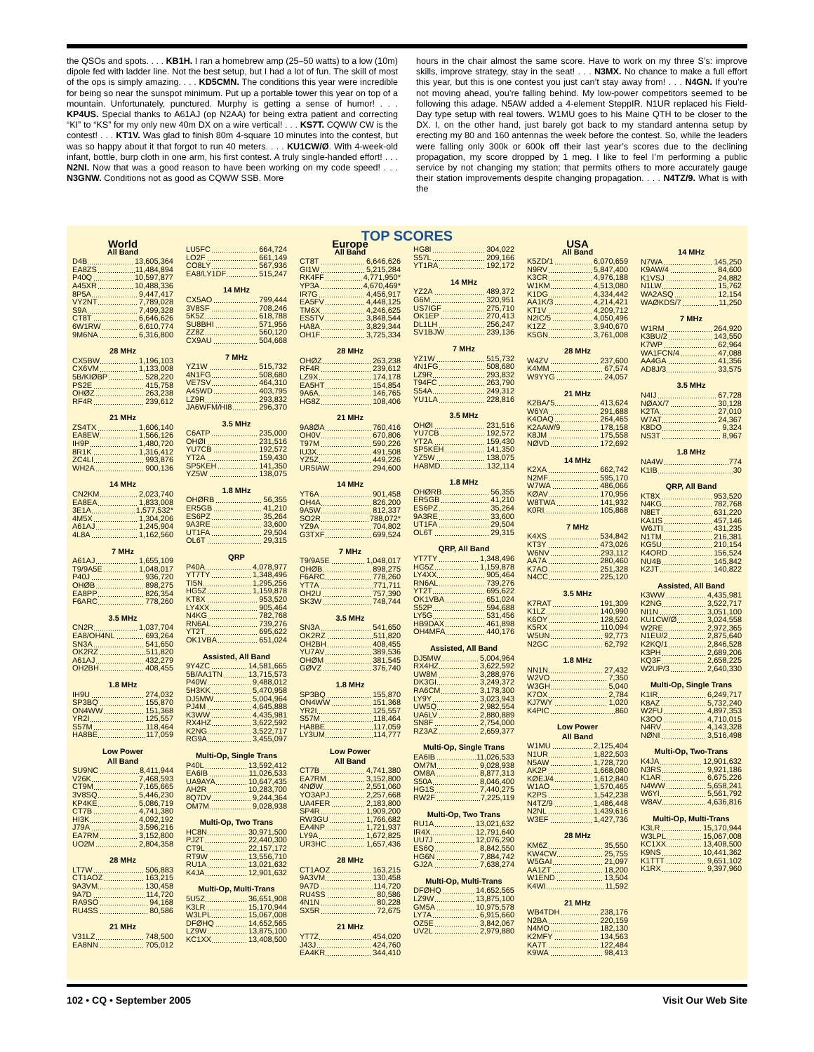the QSOs and spots. . . . KB1H. I ran a homebrew amp (25–50 watts) to a low (10m) dipole fed with ladder line. Not the best setup, but I had a lot of fun. The skill of most of the ops is simply amazing. . . . KD5CMN. The conditions this year were incredible for being so near the sunspot minimum. Put up a portable tower this year on top of a mountain. Unfortunately, punctured. Murphy is getting a sense of humor! . . . KP4US. Special thanks to A61AJ (op N2AA) for being extra patient and correcting “KI” to “KS” for my only new 40m DX on a wire vertical! . . . KS7T. CQWW CW is the contest! . . . KT1V. Was glad to finish 80m 4-square 10 minutes into the contest, but was so happy about it that forgot to run 40 meters. . . . KU1CW/Ø. With 4-week-old infant, bottle, burp cloth in one arm, his first contest. A truly single-handed effort! . . . N2NI. Now that was a good reason to have been working on my code speed! . . . N3GNW. Conditions not as good as CQWW SSB. More
hours in the chair almost the same score. Have to work on my three S’s: improve skills, improve strategy, stay in the seat! . . . N3MX. No chance to make a full effort this year, but this is one contest you just can’t stay away from! . . . N4GN. If you’re not moving ahead, you’re falling behind. My low-power competitors seemed to be following this adage. N5AW added a 4-element SteppIR. N1UR replaced his Field-Day type setup with real towers. W1MU goes to his Maine QTH to be closer to the DX. I, on the other hand, just barely got back to my standard antenna setup by erecting my 80 and 160 antennas the week before the contest. So, while the leaders were falling only 300k or 600k off their last year’s scores due to the declining propagation, my score dropped by 1 meg. I like to feel I’m performing a public service by not changing my station; that permits others to more accurately gauge their station improvements despite changing propagation. . . . N4TZ/9. What is with the
TOP SCORES
World
All Band
D4B 13,605,364
EA8ZS 11,484,894
P40Q 10,597,877
A45XR 10,488,336
8P5A 9,447,417
VY2NT 7,789,028
S9A 7,499,328
CT8T 6,646,626
6W1RW 6,610,774
9M6NA 6,316,800
28 MHz
CX5BW 1,196,103
CX6VM 1,133,008
5B/KIØBP 528,220
PS2E 415,758
OHØZ 263,238
RF4R 239,612
21 MHz
ZS4TX 1,606,140
EA8EW 1,566,126
IH9P 1,480,720
8R1K 1,316,412
ZC4LI 993,876
WH2A 900,136
14 MHz
CN2KM 2,023,740
EA8EA 1,833,008
3E1A 1,577,532*
4M5X 1,304,206
A61AJ 1,245,904
4L8A 1,162,560
7 MHz
A61AJ 1,655,109
T9/9A5E 1,048,017
P40J 936,720
OHØB 898,275
EA8PP 826,354
F6ARC 778,260
3.5 MHz
CN2R 1,037,704
EA8/OH4NL 693,264
SN3A 541,650
OK2RZ 511,820
A61AJ 432,279
OH2BH 408,455
1.8 MHz
IH9U 274,032
SP3BQ 155,870
ON4WW 151,368
YR2I 125,557
S57M 118,464
HA8BE 117,059
Low Power
All Band
SU9NC 8,411,944
V26K 7,468,593
CT9M 7,165,665
3V8SQ 5,446,230
KP4KE 5,086,719
CT7B 4,741,380
HI3K 4,092,192
J79A 3,596,216
EA7RM 3,152,800
UO2M 2,804,358
28 MHz
LT7W 506,883
CT1AOZ 163,215
9A3VM 130,458
9A7D 114,720
RA9SO 94,168
RU4SS 80,586
21 MHz
V31LZ 748,500
EA8NN 705,012
LU5FC 664,724
LO2F 661,149
CO8LY 567,936
EA8/LY1DF 515,247
14 MHz
CX5AO 799,444
3V8SF 708,246
5K5Z 618,788
SU8BHI 571,956
ZZ8Z 560,120
CX9AU 504,668
7 MHz
YZ1W 515,732
4N1FG 508,680
VE7SV 464,310
A45WD 403,795
LZ9R 293,832
JA6WFM/HI8 296,370
3.5 MHz
C6ATP 235,000
OHØI 231,516
YU7CB 192,572
YT2A 159,430
SP5KEH 141,350
YZ5W 138,075
1.8 MHz
OHØRB 56,355
ER5GB 41,210
ES6PZ 35,264
9A3RE 33,600
UT1FA 29,504
OL6T 29,315
QRP
P40A 4,078,977
YT7TY 1,348,496
TI5N 1,295,256
HG5Z 1,159,878
KT8X 953,520
LY4XX 905,464
N4KG 782,768
RN6AL 739,276
YT2T 695,622
OK1VBA 651,024
Assisted, All Band
9Y4ZC 14,581,665
5B/AA1TN 13,715,573
P40W 9,488,012
5H3KK 5,470,958
DJ5MW 5,004,964
PJ4M 4,645,888
K3WW 4,435,981
RX4HZ 3,622,592
K2NG 3,522,717
RG9A 3,455,097
Multi-Op, Single Trans
P40L 13,592,412
EA6IB 11,026,533
UA9AYA 10,647,435
AH2R 10,283,700
8Q7DV 9,244,364
OM7M 9,028,938
Multi-Op, Two Trans
HC8N 30,971,500
PJ2T 22,440,300
CT9L 22,157,172
RT9W 13,556,710
RU1A 13,021,632
K4JA 12,901,632
Multi-Op, Multi-Trans
5U5Z 36,651,908
K3LR 15,170,944
W3LPL 15,067,008
DFØHQ 14,652,565
LZ9W 13,875,100
KC1XX 13,408,500
Europe
All Band
CT8T 6,646,626
GI1W 5,215,284
RK4FF 4,771,950*
YP3A 4,670,469*
IR7G 4,456,917
EA5FV 4,448,125
TM6X 4,246,625
ES5TV 3,848,544
HA8A 3,829,344
OH1F 3,725,334
28 MHz
OHØZ 263,238
RF4R 239,612
LZ9X 174,178
EA5HT 154,854
9A6A 146,765
HG8Z 108,406
21 MHz
9A8ØA 760,416
OH0V 670,806
T97M 590,226
IU3X 491,508
YZ5Z 449,226
UR5IAW 294,600
14 MHz
YT6A 901,458
OH4A 826,200
9A5W 812,337
SO2R 788,072*
YZ9A 704,802
G3TXF 699,524
7 MHz
T9/9A5E 1,048,017
OHØB 898,275
F6ARC 778,260
YT7A 771,711
OH2U 757,390
SK3W 748,744
3.5 MHz
SN3A 541,650
OK2RZ 511,820
OH2BH 408,455
YU7AV 389,536
OHØM 381,545
GØVZ 376,740
1.8 MHz
SP3BQ 155,870
ON4WW 151,368
YR2I 125,557
S57M 118,464
HA8BE 117,059
LY3UM 114,777
Low Power
All Band
CT7B 4,741,380
EA7RM 3,152,800
4NØW 2,551,060
YO3APJ 2,257,668
UA4FER 2,183,800
SP4R 1,909,200
RW3GU 1,766,682
EA4NP 1,721,937
LY9A 1,672,825
UR3HC 1,657,436
28 MHz
CT1AOZ 163,215
9A3VM 130,458
9A7D 114,720
RU4SS 80,586
4N1N 80,228
SX5R 72,675
21 MHz
YT7Z 454,020
J43J 424,760
EA4KR 344,410
HG8I 304,022
S57L 209,166
YT1RA 192,172
14 MHz
YZ2A 489,372
G6M 320,951
US7IGF 275,710
OK1EP 270,413
DL1LH 256,247
SV1BJW 239,136
7 MHz
YZ1W 515,732
4N1FG 508,680
LZ9R 293,832
T94FC 263,790
S54A 249,312
YU1LA 228,816
3.5 MHz
OHØI 231,516
YU7CB 192,572
YT2A 159,430
SP5KEH 141,350
YZ5W 138,075
HA8MD 132,114
1.8 MHz
OHØRB 56,355
ER5GB 41,210
ES6PZ 35,264
9A3RE 33,600
UT1FA 29,504
OL6T 29,315
QRP, All Band
YT7TY 1,348,496
HG5Z 1,159,878
LY4XX 905,464
RN6AL 739,276
YT2T 695,622
OK1VBA 651,024
S52P 594,688
LY5G 531,456
HB9DAX 461,898
OH4MFA 440,176
Assisted, All Band
DJ5MW 5,004,964
RX4HZ 3,622,592
UW8M 3,288,976
DK3GI 3,249,372
RA6CM 3,178,300
LY9Y 3,023,943
UW5Q 2,982,554
UA6LV 2,880,889
SN8F 2,754,000
RZ3AZ 2,659,377
Multi-Op, Single Trans
EA6IB 11,026,533
OM7M 9,028,938
OM8A 8,877,313
S50A 8,046,400
HG1S 7,440,275
RW2F 7,225,119
Multi-Op, Two Trans
RU1A 13,021,632
IR4X 12,791,640
UU7J 12,076,290
ES6Q 8,842,550
HG6N 7,884,742
GJ2A 7,638,274
Multi-Op, Multi-Trans
DFØHQ 14,652,565
LZ9W 13,875,100
GM5A 10,975,578
LY7A 6,915,660
OZ5E 3,842,067
UV2L 2,979,880
USA
All Band
K5ZD/1 6,070,659
N9RV 5,847,400
K3CR 4,976,188
W1KM 4,513,080
K1DG 4,334,442
AA1K/3 4,214,421
KT1V 4,209,712
N2IC/5 4,050,496
K1ZZ 3,940,670
K5GN 3,761,008
28 MHz
W4ZV 237,600
K4MM 67,574
W9YYG 24,057
21 MHz
K2BA/'5 413,624
W6YA 291,688
K4OAQ 264,465
K2AAW/9 178,158
K8JM 175,558
NØVD 172,692
14 MHz
K2XA 662,742
N2MF 595,170
W7WA 486,066
KØAV 170,956
W8TWA 141,932
K0RI 105,868
7 MHz
K4XS 534,842
KT3Y 473,026
W6NV 293,112
AA7A 280,460
K7AO 251,328
N4CC 225,120
3.5 MHz
K7RAT 191,309
K1LZ 140,990
K6OY 128,520
K5RX 110,094
W5UN 92,773
N2GC 62,792
1.8 MHz
NN1N 27,432
W2VO 7,350
W3GH 5,040
K7OX 2,784
KJ7WY 1,020
K4PIC 860
Low Power
All Band
W1MU 2,125,404
N1UR 1,822,503
N5AW 1,728,720
AK2P 1,668,080
KØEJ/4 1,612,840
W1AO 1,570,465
K2PS 1,542,238
N4TZ/9 1,486,448
N2NL 1,439,616
W3EF 1,427,736
28 MHz
KM6Z 35,550
KW4CW 25,755
W5GAI 21,097
AA1ZT 18,200
W1END 13,504
K4WI 11,592
21 MHz
WB4TDH 238,176
N2BA 220,159
N4MO 182,130
K2MFY 134,563
KA7T 122,484
K9WA 98,413
14 MHz
N7WA 145,250
K9AW/4 84,600
K1VSJ 24,882
N1LW 15,762
WA2ASQ 12,154
WAØKDS/7 11,250
7 MHz
W1RM 264,920
K3BU/2 143,550
K7WP 62,964
WA1FCN/4 47,088
AA4GA 41,356
AD8J/3 33,575
3.5 MHz
N4IJ 67,728
NØAX/7 30,128
K2TA 27,010
W7AT 24,367
K8DO 9,324
NS3T 8,967
1.8 MHz
NA4W 774
K1IB 30
QRP, All Band
KT8X 953,520
N4KG 782,768
N8ET 631,220
KA1IS 457,146
W6JTI 431,235
N1TM 216,381
KG5U 210,154
K4ORD 156,524
NU4B 145,842
K2JT 140,822
Assisted, All Band
K3WW 4,435,981
K2NG 3,522,717
NI1N 3,051,100
KU1CW/Ø 3,024,558
W2RE 2,972,365
N1EU/2 2,875,640
K2KQ/1 2,846,528
K3PH 2,689,206
KQ3F 2,658,225
W2UP/3 2,640,330
Multi-Op, Single Trans
K1IR 6,249,717
K8AZ 5,732,240
W2FU 4,897,353
K3OO 4,710,015
N4RV 4,143,328
NØNI 3,516,498
Multi-Op, Two-Trans
K4JA 12,901,632
N3RS 9,921,186
K1AR 6,675,226
N4WW 5,658,241
W6YI 5,561,792
W8AV 4,636,816
Multi-Op, Multi-Trans
K3LR 15,170,944
W3LPL 15,067,008
KC1XX 13,408,500
K9NS 10,441,362
K1TTT 9,651,102
K1RX 9,397,960
102 • CQ • September 2005 Visit Our Web Site